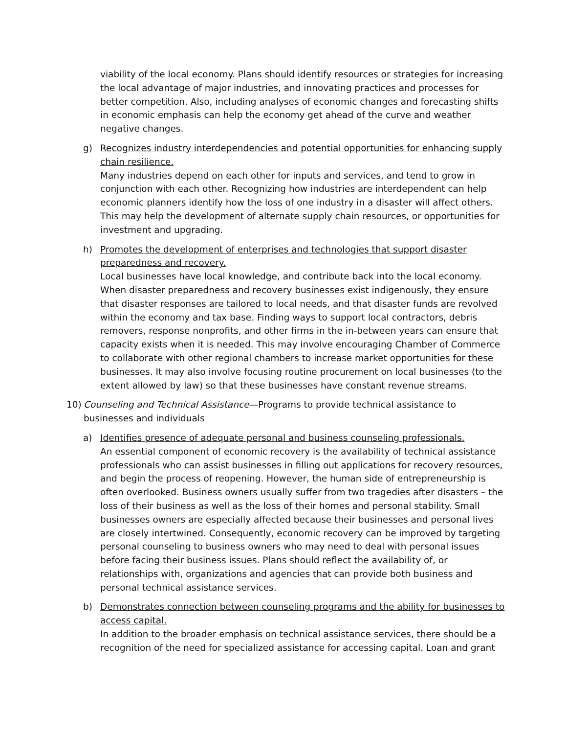viability of the local economy. Plans should identify resources or strategies for increasing the local advantage of major industries, and innovating practices and processes for better competition. Also, including analyses of economic changes and forecasting shifts in economic emphasis can help the economy get ahead of the curve and weather negative changes.
g) Recognizes industry interdependencies and potential opportunities for enhancing supply chain resilience.
Many industries depend on each other for inputs and services, and tend to grow in conjunction with each other. Recognizing how industries are interdependent can help economic planners identify how the loss of one industry in a disaster will affect others. This may help the development of alternate supply chain resources, or opportunities for investment and upgrading.
h) Promotes the development of enterprises and technologies that support disaster preparedness and recovery.
Local businesses have local knowledge, and contribute back into the local economy. When disaster preparedness and recovery businesses exist indigenously, they ensure that disaster responses are tailored to local needs, and that disaster funds are revolved within the economy and tax base. Finding ways to support local contractors, debris removers, response nonprofits, and other firms in the in-between years can ensure that capacity exists when it is needed. This may involve encouraging Chamber of Commerce to collaborate with other regional chambers to increase market opportunities for these businesses. It may also involve focusing routine procurement on local businesses (to the extent allowed by law) so that these businesses have constant revenue streams.
10) Counseling and Technical Assistance—Programs to provide technical assistance to businesses and individuals
a) Identifies presence of adequate personal and business counseling professionals.
An essential component of economic recovery is the availability of technical assistance professionals who can assist businesses in filling out applications for recovery resources, and begin the process of reopening. However, the human side of entrepreneurship is often overlooked. Business owners usually suffer from two tragedies after disasters – the loss of their business as well as the loss of their homes and personal stability. Small businesses owners are especially affected because their businesses and personal lives are closely intertwined. Consequently, economic recovery can be improved by targeting personal counseling to business owners who may need to deal with personal issues before facing their business issues. Plans should reflect the availability of, or relationships with, organizations and agencies that can provide both business and personal technical assistance services.
b) Demonstrates connection between counseling programs and the ability for businesses to access capital.
In addition to the broader emphasis on technical assistance services, there should be a recognition of the need for specialized assistance for accessing capital. Loan and grant